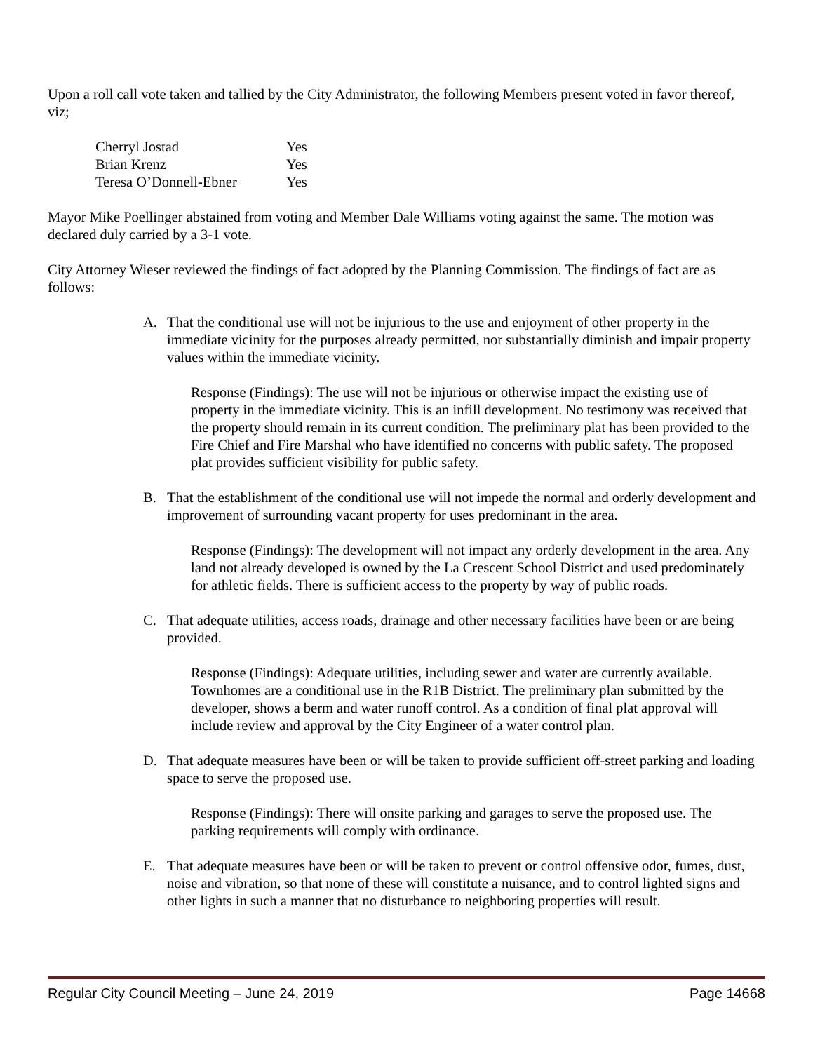Upon a roll call vote taken and tallied by the City Administrator, the following Members present voted in favor thereof, viz;
| Cherryl Jostad | Yes |
| Brian Krenz | Yes |
| Teresa O’Donnell-Ebner | Yes |
Mayor Mike Poellinger abstained from voting and Member Dale Williams voting against the same. The motion was declared duly carried by a 3-1 vote.
City Attorney Wieser reviewed the findings of fact adopted by the Planning Commission. The findings of fact are as follows:
A. That the conditional use will not be injurious to the use and enjoyment of other property in the immediate vicinity for the purposes already permitted, nor substantially diminish and impair property values within the immediate vicinity.
Response (Findings): The use will not be injurious or otherwise impact the existing use of property in the immediate vicinity. This is an infill development. No testimony was received that the property should remain in its current condition. The preliminary plat has been provided to the Fire Chief and Fire Marshal who have identified no concerns with public safety. The proposed plat provides sufficient visibility for public safety.
B. That the establishment of the conditional use will not impede the normal and orderly development and improvement of surrounding vacant property for uses predominant in the area.
Response (Findings): The development will not impact any orderly development in the area. Any land not already developed is owned by the La Crescent School District and used predominately for athletic fields. There is sufficient access to the property by way of public roads.
C. That adequate utilities, access roads, drainage and other necessary facilities have been or are being provided.
Response (Findings): Adequate utilities, including sewer and water are currently available. Townhomes are a conditional use in the R1B District. The preliminary plan submitted by the developer, shows a berm and water runoff control. As a condition of final plat approval will include review and approval by the City Engineer of a water control plan.
D. That adequate measures have been or will be taken to provide sufficient off-street parking and loading space to serve the proposed use.
Response (Findings): There will onsite parking and garages to serve the proposed use. The parking requirements will comply with ordinance.
E. That adequate measures have been or will be taken to prevent or control offensive odor, fumes, dust, noise and vibration, so that none of these will constitute a nuisance, and to control lighted signs and other lights in such a manner that no disturbance to neighboring properties will result.
Regular City Council Meeting – June 24, 2019 Page 14668